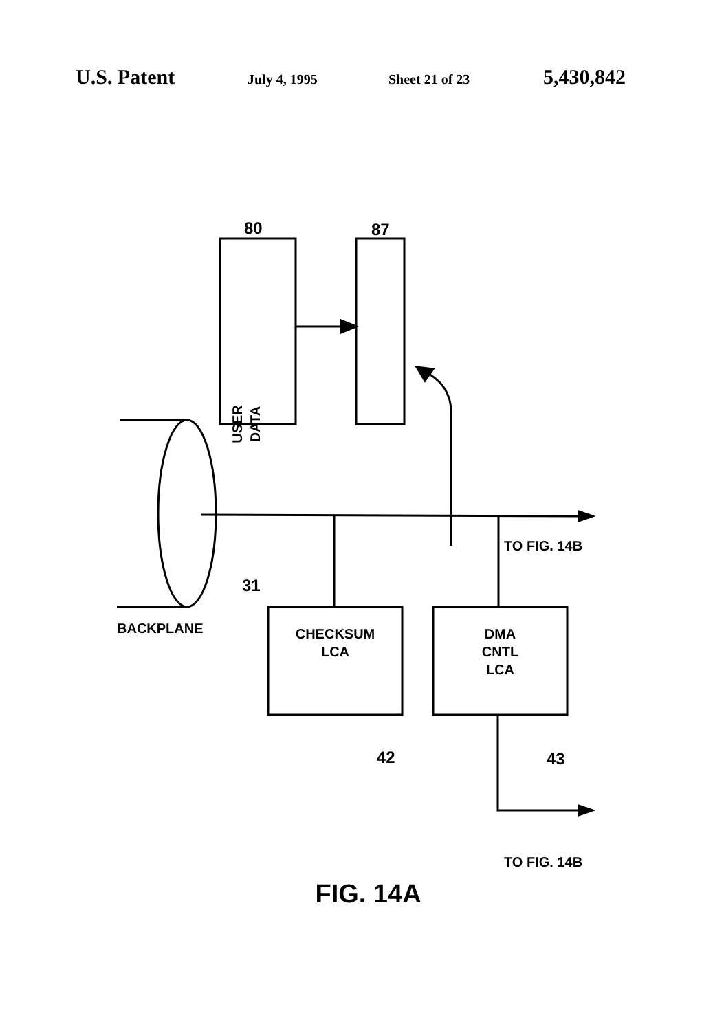U.S. Patent
July 4, 1995 Sheet 21 of 23
5,430,842
80 87
USER DATA
TO FIG. 14B
31
BACKPLANE
CHECKSUM
LCA
DMA
CNTL
LCA
42 43
TO FIG. 14B
FIG. 14A